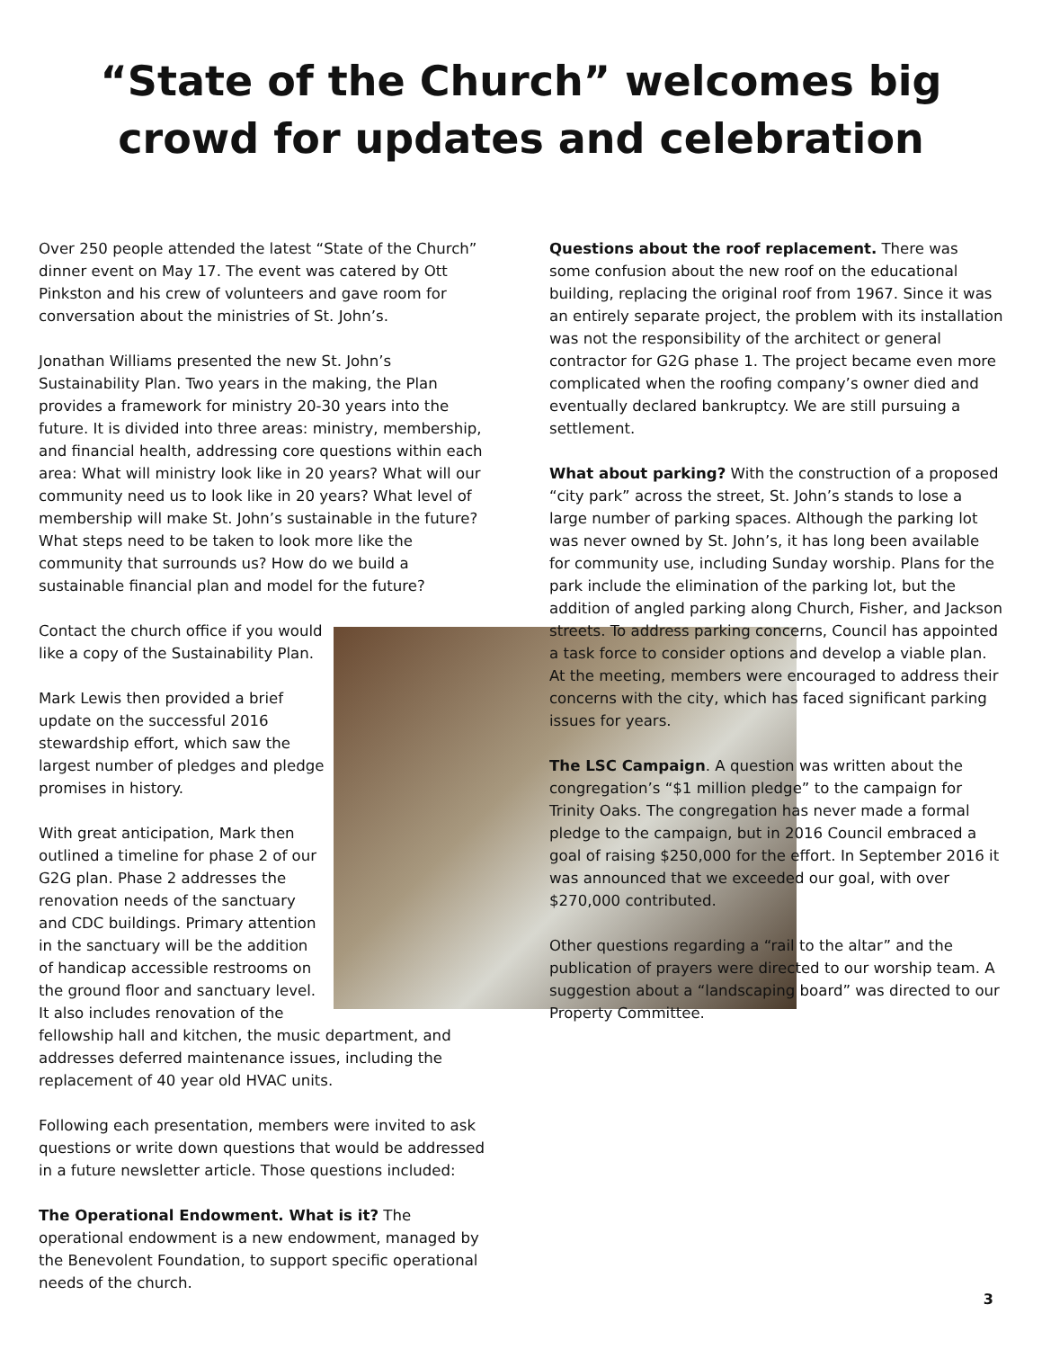“State of the Church” welcomes big
crowd for updates and celebration
Over 250 people attended the latest “State of the Church” dinner event on May 17. The event was catered by Ott Pinkston and his crew of volunteers and gave room for conversation about the ministries of St. John’s.
Jonathan Williams presented the new St. John’s Sustainability Plan. Two years in the making, the Plan provides a framework for ministry 20-30 years into the future. It is divided into three areas: ministry, membership, and financial health, addressing core questions within each area: What will ministry look like in 20 years? What will our community need us to look like in 20 years? What level of membership will make St. John’s sustainable in the future? What steps need to be taken to look more like the community that surrounds us? How do we build a sustainable financial plan and model for the future?
Contact the church office if you would like a copy of the Sustainability Plan.
Mark Lewis then provided a brief update on the successful 2016 stewardship effort, which saw the largest number of pledges and pledge promises in history.
With great anticipation, Mark then outlined a timeline for phase 2 of our G2G plan. Phase 2 addresses the renovation needs of the sanctuary and CDC buildings. Primary attention in the sanctuary will be the addition of handicap accessible restrooms on the ground floor and sanctuary level. It also includes renovation of the fellowship hall and kitchen, the music department, and addresses deferred maintenance issues, including the replacement of 40 year old HVAC units.
Following each presentation, members were invited to ask questions or write down questions that would be addressed in a future newsletter article. Those questions included:
The Operational Endowment. What is it? The operational endowment is a new endowment, managed by the Benevolent Foundation, to support specific operational needs of the church.
Questions about the roof replacement. There was some confusion about the new roof on the educational building, replacing the original roof from 1967. Since it was an entirely separate project, the problem with its installation was not the responsibility of the architect or general contractor for G2G phase 1. The project became even more complicated when the roofing company’s owner died and eventually declared bankruptcy. We are still pursuing a settlement.
What about parking? With the construction of a proposed “city park” across the street, St. John’s stands to lose a large number of parking spaces. Although the parking lot was never owned by St. John’s, it has long been available for community use, including Sunday worship. Plans for the park include the elimination of the parking lot, but the addition of angled parking along Church, Fisher, and Jackson streets. To address parking concerns, Council has appointed a task force to consider options and develop a viable plan. At the meeting, members were encouraged to address their concerns with the city, which has faced significant parking issues for years.
The LSC Campaign. A question was written about the congregation’s “$1 million pledge” to the campaign for Trinity Oaks. The congregation has never made a formal pledge to the campaign, but in 2016 Council embraced a goal of raising $250,000 for the effort. In September 2016 it was announced that we exceeded our goal, with over $270,000 contributed.
Other questions regarding a “rail to the altar” and the publication of prayers were directed to our worship team. A suggestion about a “landscaping board” was directed to our Property Committee.
3